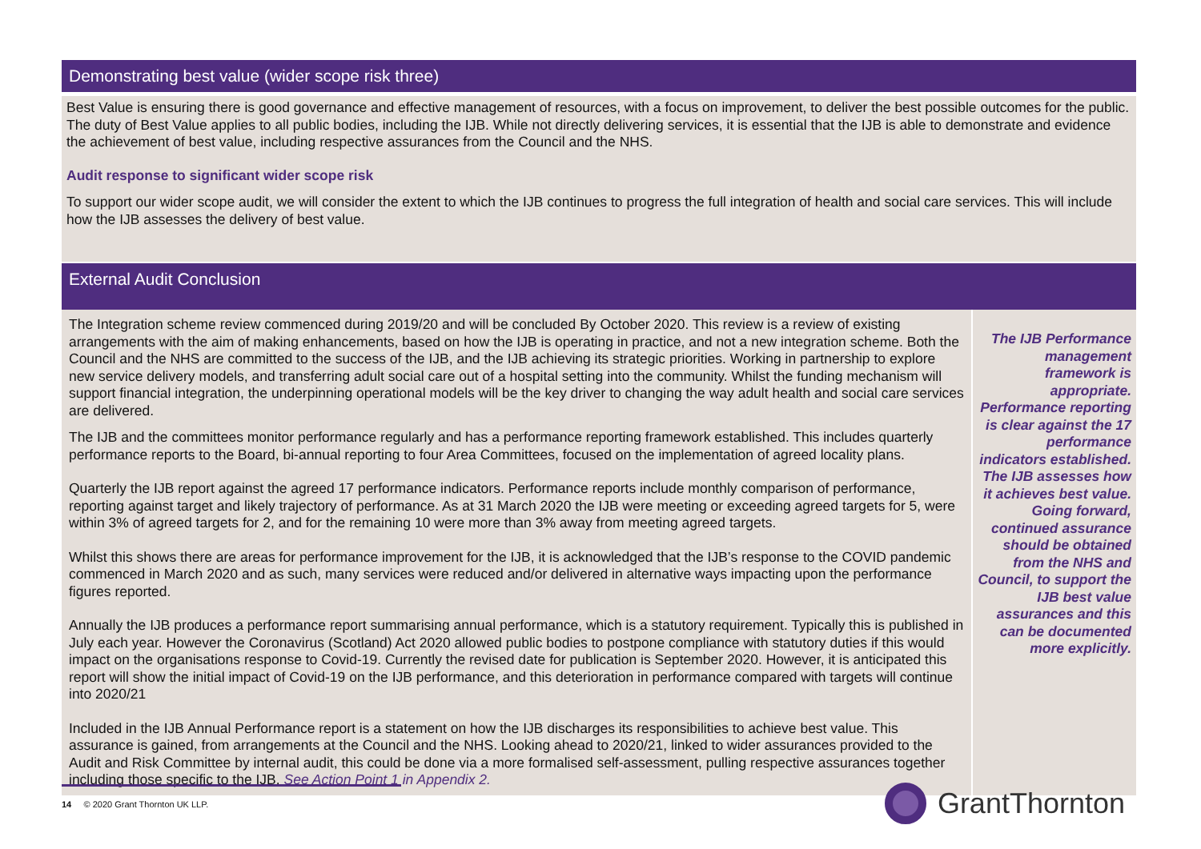Demonstrating best value (wider scope risk three)
Best Value is ensuring there is good governance and effective management of resources, with a focus on improvement, to deliver the best possible outcomes for the public. The duty of Best Value applies to all public bodies, including the IJB. While not directly delivering services, it is essential that the IJB is able to demonstrate and evidence the achievement of best value, including respective assurances from the Council and the NHS.
Audit response to significant wider scope risk
To support our wider scope audit, we will consider the extent to which the IJB continues to progress the full integration of health and social care services. This will include how the IJB assesses the delivery of best value.
External Audit Conclusion
The Integration scheme review commenced during 2019/20 and will be concluded By October 2020. This review is a review of existing arrangements with the aim of making enhancements, based on how the IJB is operating in practice, and not a new integration scheme. Both the Council and the NHS are committed to the success of the IJB, and the IJB achieving its strategic priorities. Working in partnership to explore new service delivery models, and transferring adult social care out of a hospital setting into the community. Whilst the funding mechanism will support financial integration, the underpinning operational models will be the key driver to changing the way adult health and social care services are delivered.
The IJB and the committees monitor performance regularly and has a performance reporting framework established. This includes quarterly performance reports to the Board, bi-annual reporting to four Area Committees, focused on the implementation of agreed locality plans.
Quarterly the IJB report against the agreed 17 performance indicators. Performance reports include monthly comparison of performance, reporting against target and likely trajectory of performance. As at 31 March 2020 the IJB were meeting or exceeding agreed targets for 5, were within 3% of agreed targets for 2, and for the remaining 10 were more than 3% away from meeting agreed targets.
Whilst this shows there are areas for performance improvement for the IJB, it is acknowledged that the IJB’s response to the COVID pandemic commenced in March 2020 and as such, many services were reduced and/or delivered in alternative ways impacting upon the performance figures reported.
Annually the IJB produces a performance report summarising annual performance, which is a statutory requirement. Typically this is published in July each year. However the Coronavirus (Scotland) Act 2020 allowed public bodies to postpone compliance with statutory duties if this would impact on the organisations response to Covid-19. Currently the revised date for publication is September 2020. However, it is anticipated this report will show the initial impact of Covid-19 on the IJB performance, and this deterioration in performance compared with targets will continue into 2020/21
Included in the IJB Annual Performance report is a statement on how the IJB discharges its responsibilities to achieve best value. This assurance is gained, from arrangements at the Council and the NHS. Looking ahead to 2020/21, linked to wider assurances provided to the Audit and Risk Committee by internal audit, this could be done via a more formalised self-assessment, pulling respective assurances together including those specific to the IJB. See Action Point 1 in Appendix 2.
The IJB Performance management framework is appropriate. Performance reporting is clear against the 17 performance indicators established. The IJB assesses how it achieves best value. Going forward, continued assurance should be obtained from the NHS and Council, to support the IJB best value assurances and this can be documented more explicitly.
14 © 2020 Grant Thornton UK LLP. GrantThornton